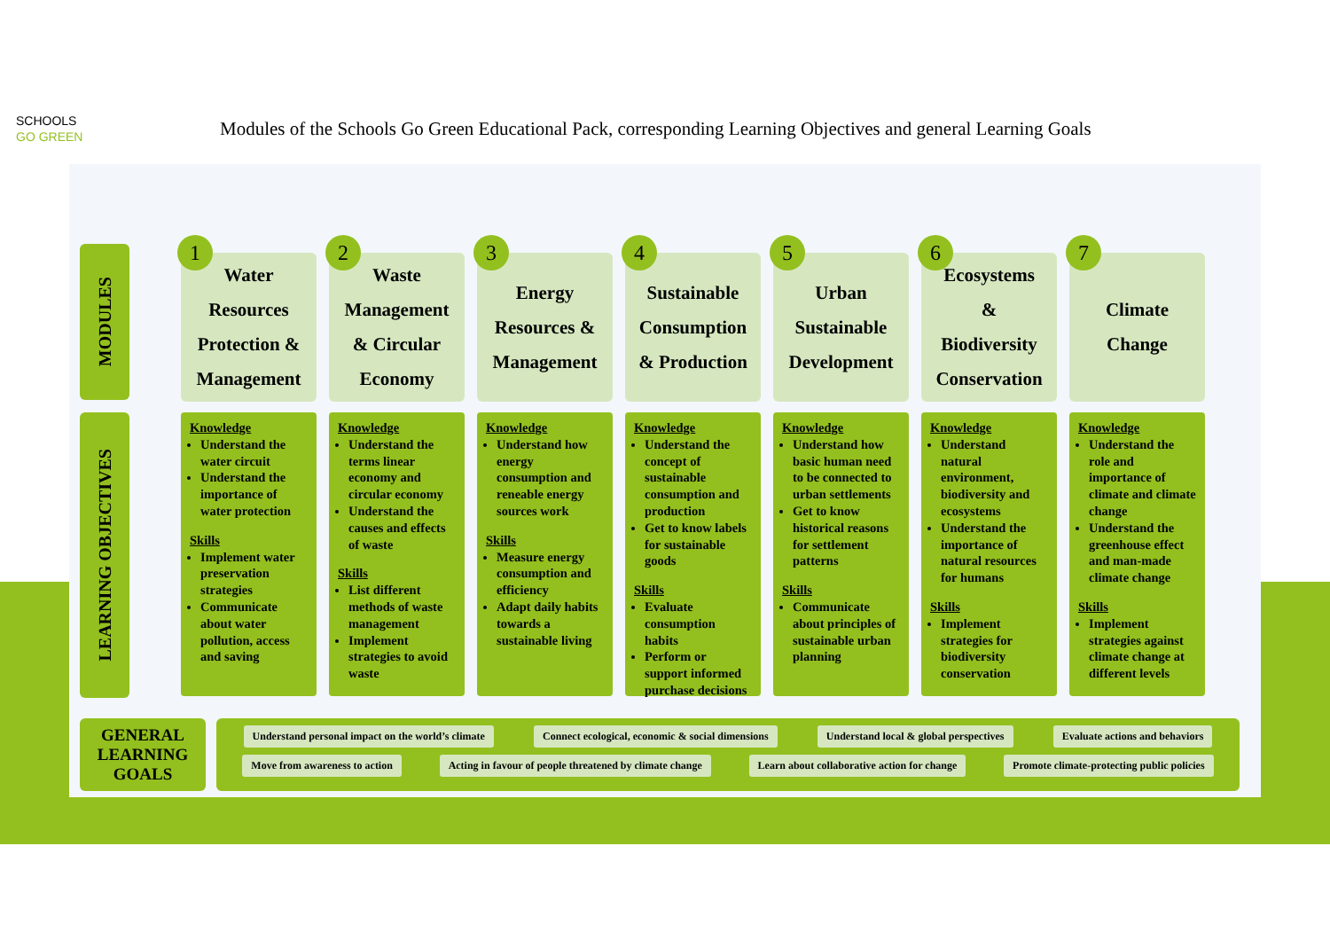SCHOOLS
GO GREEN
Modules of the Schools Go Green Educational Pack, corresponding Learning Objectives and general Learning Goals
MODULES
LEARNING OBJECTIVES
1
Water
Resources
Protection &
Management
Knowledge
Understand the water circuit
Understand the importance of water protection
Skills
Implement water preservation strategies
Communicate about water pollution, access and saving
2
Waste
Management
& Circular
Economy
Knowledge
Understand the terms linear economy and circular economy
Understand the causes and effects of waste
Skills
List different methods of waste management
Implement strategies to avoid waste
3
Energy
Resources &
Management
Knowledge
Understand how energy consumption and reneable energy sources work
Skills
Measure energy consumption and efficiency
Adapt daily habits towards a sustainable living
4
Sustainable
Consumption
& Production
Knowledge
Understand the concept of sustainable consumption and production
Get to know labels for sustainable goods
Skills
Evaluate consumption habits
Perform or support informed purchase decisions
5
Urban
Sustainable
Development
Knowledge
Understand how basic human need to be connected to urban settlements
Get to know historical reasons for settlement patterns
Skills
Communicate about principles of sustainable urban planning
6
Ecosystems
&
Biodiversity
Conservation
Knowledge
Understand natural environment, biodiversity and ecosystems
Understand the importance of natural resources for humans
Skills
Implement strategies for biodiversity conservation
7
Climate
Change
Knowledge
Understand the role and importance of climate and climate change
Understand the greenhouse effect and man-made climate change
Skills
Implement strategies against climate change at different levels
GENERAL
LEARNING
GOALS
Understand personal impact on the world’s climate Connect ecological, economic & social dimensions Understand local & global perspectives Evaluate actions and behaviors
Move from awareness to action Acting in favour of people threatened by climate change Learn about collaborative action for change Promote climate-protecting public policies